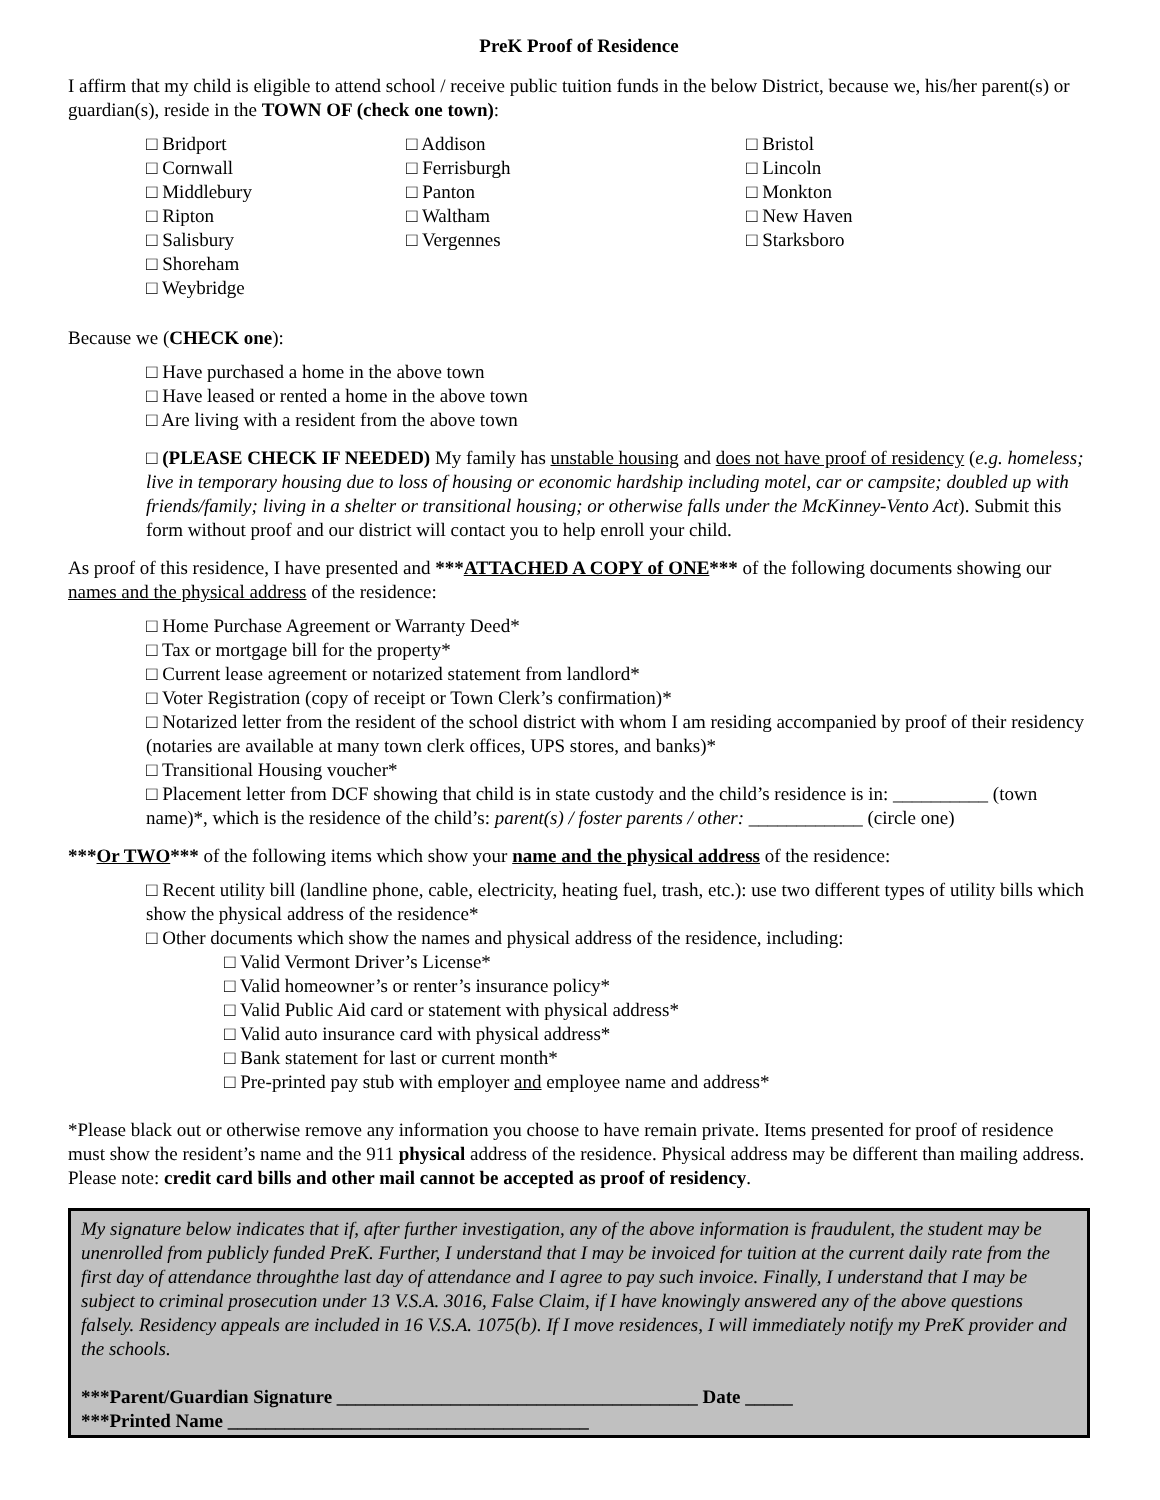PreK Proof of Residence
I affirm that my child is eligible to attend school / receive public tuition funds in the below District, because we, his/her parent(s) or guardian(s), reside in the TOWN OF (check one town):
□ Bridport
□ Cornwall
□ Middlebury
□ Ripton
□ Salisbury
□ Shoreham
□ Weybridge
□ Addison
□ Ferrisburgh
□ Panton
□ Waltham
□ Vergennes
□ Bristol
□ Lincoln
□ Monkton
□ New Haven
□ Starksboro
Because we (CHECK one):
□ Have purchased a home in the above town
□ Have leased or rented a home in the above town
□ Are living with a resident from the above town
□ (PLEASE CHECK IF NEEDED) My family has unstable housing and does not have proof of residency (e.g. homeless; live in temporary housing due to loss of housing or economic hardship including motel, car or campsite; doubled up with friends/family; living in a shelter or transitional housing; or otherwise falls under the McKinney-Vento Act). Submit this form without proof and our district will contact you to help enroll your child.
As proof of this residence, I have presented and ***ATTACHED A COPY of ONE*** of the following documents showing our names and the physical address of the residence:
□ Home Purchase Agreement or Warranty Deed*
□ Tax or mortgage bill for the property*
□ Current lease agreement or notarized statement from landlord*
□ Voter Registration (copy of receipt or Town Clerk’s confirmation)*
□ Notarized letter from the resident of the school district with whom I am residing accompanied by proof of their residency (notaries are available at many town clerk offices, UPS stores, and banks)*
□ Transitional Housing voucher*
□ Placement letter from DCF showing that child is in state custody and the child’s residence is in: __________ (town name)*, which is the residence of the child’s: parent(s) / foster parents / other: ____________ (circle one)
***Or TWO*** of the following items which show your name and the physical address of the residence:
□ Recent utility bill (landline phone, cable, electricity, heating fuel, trash, etc.): use two different types of utility bills which show the physical address of the residence*
□ Other documents which show the names and physical address of the residence, including:
□ Valid Vermont Driver’s License*
□ Valid homeowner’s or renter’s insurance policy*
□ Valid Public Aid card or statement with physical address*
□ Valid auto insurance card with physical address*
□ Bank statement for last or current month*
□ Pre-printed pay stub with employer and employee name and address*
*Please black out or otherwise remove any information you choose to have remain private. Items presented for proof of residence must show the resident’s name and the 911 physical address of the residence. Physical address may be different than mailing address. Please note: credit card bills and other mail cannot be accepted as proof of residency.
My signature below indicates that if, after further investigation, any of the above information is fraudulent, the student may be unenrolled from publicly funded PreK. Further, I understand that I may be invoiced for tuition at the current daily rate from the first day of attendance throughthe last day of attendance and I agree to pay such invoice. Finally, I understand that I may be subject to criminal prosecution under 13 V.S.A. 3016, False Claim, if I have knowingly answered any of the above questions falsely. Residency appeals are included in 16 V.S.A. 1075(b). If I move residences, I will immediately notify my PreK provider and the schools.
***Parent/Guardian Signature ______________________________________ Date _____
***Printed Name ______________________________________